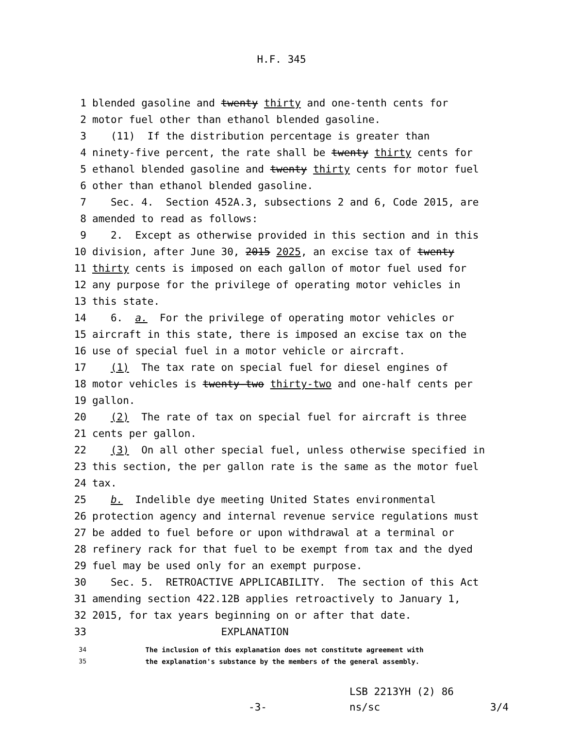H.F. 345
1 blended gasoline and twenty thirty and one-tenth cents for
2 motor fuel other than ethanol blended gasoline.
3 (11) If the distribution percentage is greater than
4 ninety-five percent, the rate shall be twenty thirty cents for
5 ethanol blended gasoline and twenty thirty cents for motor fuel
6 other than ethanol blended gasoline.
7 Sec. 4. Section 452A.3, subsections 2 and 6, Code 2015, are
8 amended to read as follows:
9 2. Except as otherwise provided in this section and in this
10 division, after June 30, 2015 2025, an excise tax of twenty
11 thirty cents is imposed on each gallon of motor fuel used for
12 any purpose for the privilege of operating motor vehicles in
13 this state.
14 6. a. For the privilege of operating motor vehicles or
15 aircraft in this state, there is imposed an excise tax on the
16 use of special fuel in a motor vehicle or aircraft.
17 (1) The tax rate on special fuel for diesel engines of
18 motor vehicles is twenty-two thirty-two and one-half cents per
19 gallon.
20 (2) The rate of tax on special fuel for aircraft is three
21 cents per gallon.
22 (3) On all other special fuel, unless otherwise specified in
23 this section, the per gallon rate is the same as the motor fuel
24 tax.
25 b. Indelible dye meeting United States environmental
26 protection agency and internal revenue service regulations must
27 be added to fuel before or upon withdrawal at a terminal or
28 refinery rack for that fuel to be exempt from tax and the dyed
29 fuel may be used only for an exempt purpose.
30 Sec. 5. RETROACTIVE APPLICABILITY. The section of this Act
31 amending section 422.12B applies retroactively to January 1,
32 2015, for tax years beginning on or after that date.
33 EXPLANATION
34 The inclusion of this explanation does not constitute agreement with
35 the explanation's substance by the members of the general assembly.
LSB 2213YH (2) 86
-3- ns/sc 3/4